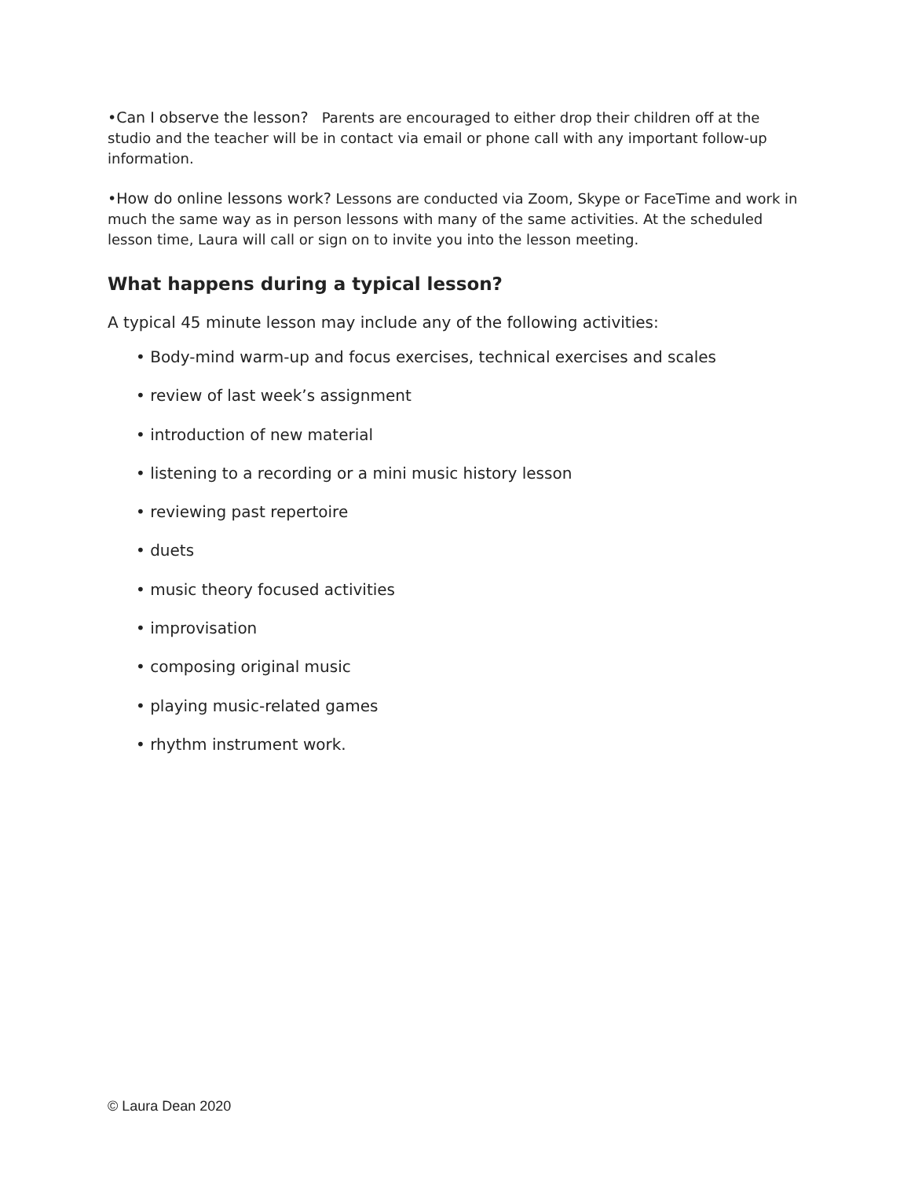•Can I observe the lesson? Parents are encouraged to either drop their children off at the studio and the teacher will be in contact via email or phone call with any important follow-up information.
•How do online lessons work? Lessons are conducted via Zoom, Skype or FaceTime and work in much the same way as in person lessons with many of the same activities. At the scheduled lesson time, Laura will call or sign on to invite you into the lesson meeting.
What happens during a typical lesson?
A typical 45 minute lesson may include any of the following activities:
• Body-mind warm-up and focus exercises, technical exercises and scales
• review of last week’s assignment
• introduction of new material
• listening to a recording or a mini music history lesson
• reviewing past repertoire
• duets
• music theory focused activities
• improvisation
• composing original music
• playing music-related games
• rhythm instrument work.
© Laura Dean 2020